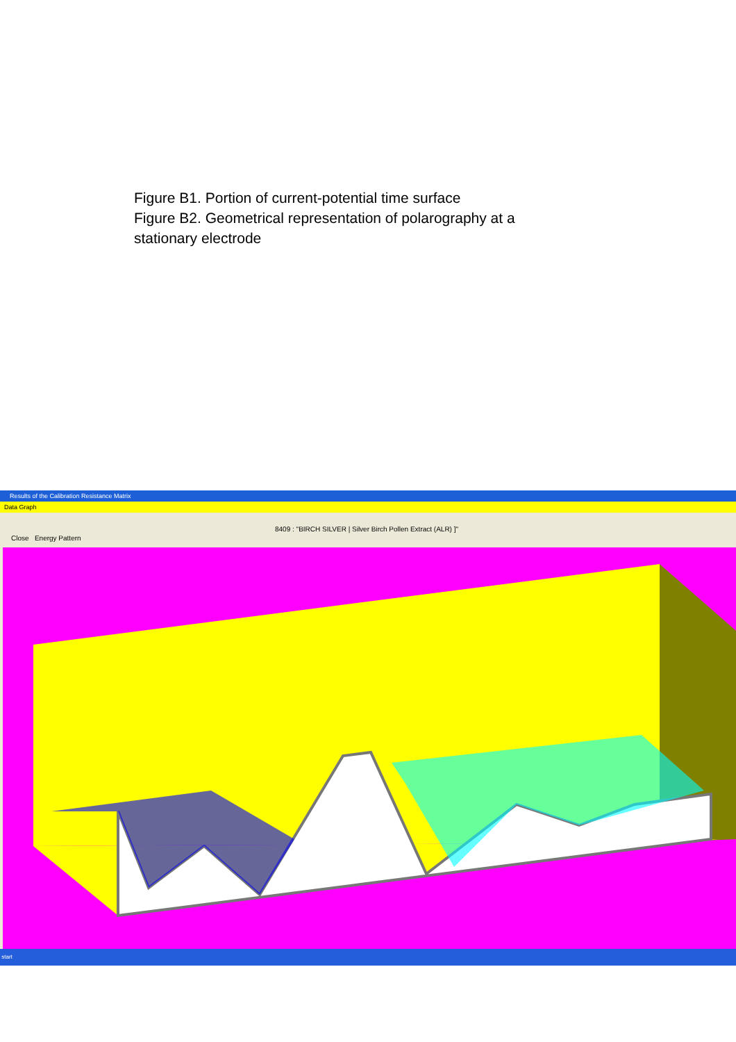Figure B1. Portion of current-potential time surface
Figure B2. Geometrical representation of polarography at a
stationary electrode
Results of the Calibration Resistance Matrix
Data Graph
8409 : "BIRCH SILVER | Silver Birch Pollen Extract (ALR) ]"
Close Energy Pattern
start